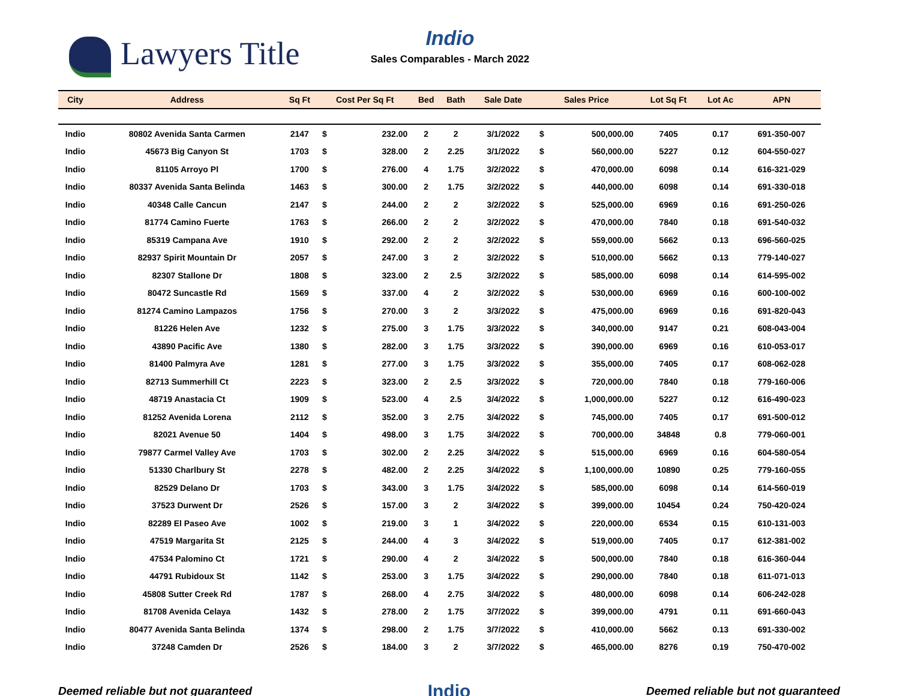Lawyers Title
Indio
Sales Comparables - March 2022
| City | Address | Sq Ft | Cost Per Sq Ft | | Bed | Bath | Sale Date | Sales Price | | Lot Sq Ft | Lot Ac | APN |
| --- | --- | --- | --- | --- | --- | --- | --- | --- | --- | --- | --- | --- |
| Indio | 80802 Avenida Santa Carmen | 2147 | $ | 232.00 | 2 | 2 | 3/1/2022 | $ | 500,000.00 | 7405 | 0.17 | 691-350-007 |
| Indio | 45673 Big Canyon St | 1703 | $ | 328.00 | 2 | 2.25 | 3/1/2022 | $ | 560,000.00 | 5227 | 0.12 | 604-550-027 |
| Indio | 81105 Arroyo Pl | 1700 | $ | 276.00 | 4 | 1.75 | 3/2/2022 | $ | 470,000.00 | 6098 | 0.14 | 616-321-029 |
| Indio | 80337 Avenida Santa Belinda | 1463 | $ | 300.00 | 2 | 1.75 | 3/2/2022 | $ | 440,000.00 | 6098 | 0.14 | 691-330-018 |
| Indio | 40348 Calle Cancun | 2147 | $ | 244.00 | 2 | 2 | 3/2/2022 | $ | 525,000.00 | 6969 | 0.16 | 691-250-026 |
| Indio | 81774 Camino Fuerte | 1763 | $ | 266.00 | 2 | 2 | 3/2/2022 | $ | 470,000.00 | 7840 | 0.18 | 691-540-032 |
| Indio | 85319 Campana Ave | 1910 | $ | 292.00 | 2 | 2 | 3/2/2022 | $ | 559,000.00 | 5662 | 0.13 | 696-560-025 |
| Indio | 82937 Spirit Mountain Dr | 2057 | $ | 247.00 | 3 | 2 | 3/2/2022 | $ | 510,000.00 | 5662 | 0.13 | 779-140-027 |
| Indio | 82307 Stallone Dr | 1808 | $ | 323.00 | 2 | 2.5 | 3/2/2022 | $ | 585,000.00 | 6098 | 0.14 | 614-595-002 |
| Indio | 80472 Suncastle Rd | 1569 | $ | 337.00 | 4 | 2 | 3/2/2022 | $ | 530,000.00 | 6969 | 0.16 | 600-100-002 |
| Indio | 81274 Camino Lampazos | 1756 | $ | 270.00 | 3 | 2 | 3/3/2022 | $ | 475,000.00 | 6969 | 0.16 | 691-820-043 |
| Indio | 81226 Helen Ave | 1232 | $ | 275.00 | 3 | 1.75 | 3/3/2022 | $ | 340,000.00 | 9147 | 0.21 | 608-043-004 |
| Indio | 43890 Pacific Ave | 1380 | $ | 282.00 | 3 | 1.75 | 3/3/2022 | $ | 390,000.00 | 6969 | 0.16 | 610-053-017 |
| Indio | 81400 Palmyra Ave | 1281 | $ | 277.00 | 3 | 1.75 | 3/3/2022 | $ | 355,000.00 | 7405 | 0.17 | 608-062-028 |
| Indio | 82713 Summerhill Ct | 2223 | $ | 323.00 | 2 | 2.5 | 3/3/2022 | $ | 720,000.00 | 7840 | 0.18 | 779-160-006 |
| Indio | 48719 Anastacia Ct | 1909 | $ | 523.00 | 4 | 2.5 | 3/4/2022 | $ | 1,000,000.00 | 5227 | 0.12 | 616-490-023 |
| Indio | 81252 Avenida Lorena | 2112 | $ | 352.00 | 3 | 2.75 | 3/4/2022 | $ | 745,000.00 | 7405 | 0.17 | 691-500-012 |
| Indio | 82021 Avenue 50 | 1404 | $ | 498.00 | 3 | 1.75 | 3/4/2022 | $ | 700,000.00 | 34848 | 0.8 | 779-060-001 |
| Indio | 79877 Carmel Valley Ave | 1703 | $ | 302.00 | 2 | 2.25 | 3/4/2022 | $ | 515,000.00 | 6969 | 0.16 | 604-580-054 |
| Indio | 51330 Charlbury St | 2278 | $ | 482.00 | 2 | 2.25 | 3/4/2022 | $ | 1,100,000.00 | 10890 | 0.25 | 779-160-055 |
| Indio | 82529 Delano Dr | 1703 | $ | 343.00 | 3 | 1.75 | 3/4/2022 | $ | 585,000.00 | 6098 | 0.14 | 614-560-019 |
| Indio | 37523 Durwent Dr | 2526 | $ | 157.00 | 3 | 2 | 3/4/2022 | $ | 399,000.00 | 10454 | 0.24 | 750-420-024 |
| Indio | 82289 El Paseo Ave | 1002 | $ | 219.00 | 3 | 1 | 3/4/2022 | $ | 220,000.00 | 6534 | 0.15 | 610-131-003 |
| Indio | 47519 Margarita St | 2125 | $ | 244.00 | 4 | 3 | 3/4/2022 | $ | 519,000.00 | 7405 | 0.17 | 612-381-002 |
| Indio | 47534 Palomino Ct | 1721 | $ | 290.00 | 4 | 2 | 3/4/2022 | $ | 500,000.00 | 7840 | 0.18 | 616-360-044 |
| Indio | 44791 Rubidoux St | 1142 | $ | 253.00 | 3 | 1.75 | 3/4/2022 | $ | 290,000.00 | 7840 | 0.18 | 611-071-013 |
| Indio | 45808 Sutter Creek Rd | 1787 | $ | 268.00 | 4 | 2.75 | 3/4/2022 | $ | 480,000.00 | 6098 | 0.14 | 606-242-028 |
| Indio | 81708 Avenida Celaya | 1432 | $ | 278.00 | 2 | 1.75 | 3/7/2022 | $ | 399,000.00 | 4791 | 0.11 | 691-660-043 |
| Indio | 80477 Avenida Santa Belinda | 1374 | $ | 298.00 | 2 | 1.75 | 3/7/2022 | $ | 410,000.00 | 5662 | 0.13 | 691-330-002 |
| Indio | 37248 Camden Dr | 2526 | $ | 184.00 | 3 | 2 | 3/7/2022 | $ | 465,000.00 | 8276 | 0.19 | 750-470-002 |
Deemed reliable but not guaranteed Indio Deemed reliable but not guaranteed